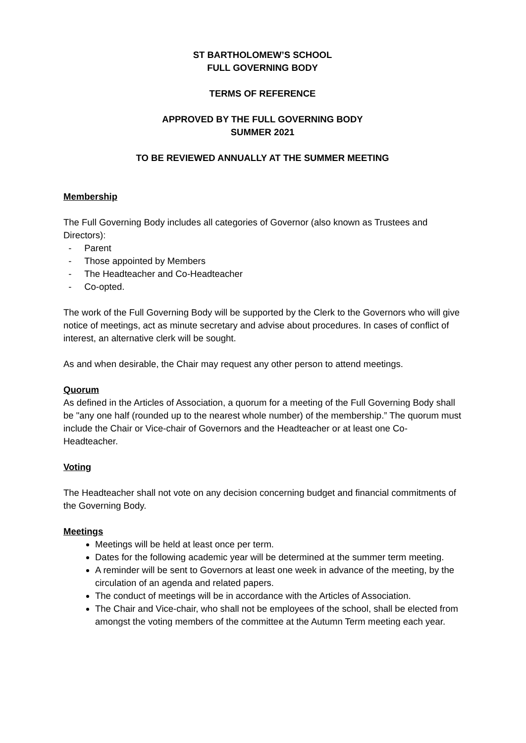ST BARTHOLOMEW’S SCHOOL
FULL GOVERNING BODY
TERMS OF REFERENCE
APPROVED BY THE FULL GOVERNING BODY
SUMMER 2021
TO BE REVIEWED ANNUALLY AT THE SUMMER MEETING
Membership
The Full Governing Body includes all categories of Governor (also known as Trustees and Directors):
- Parent
- Those appointed by Members
- The Headteacher and Co-Headteacher
- Co-opted.
The work of the Full Governing Body will be supported by the Clerk to the Governors who will give notice of meetings, act as minute secretary and advise about procedures. In cases of conflict of interest, an alternative clerk will be sought.
As and when desirable, the Chair may request any other person to attend meetings.
Quorum
As defined in the Articles of Association, a quorum for a meeting of the Full Governing Body shall be "any one half (rounded up to the nearest whole number) of the membership.” The quorum must include the Chair or Vice-chair of Governors and the Headteacher or at least one Co-Headteacher.
Voting
The Headteacher shall not vote on any decision concerning budget and financial commitments of the Governing Body.
Meetings
Meetings will be held at least once per term.
Dates for the following academic year will be determined at the summer term meeting.
A reminder will be sent to Governors at least one week in advance of the meeting, by the circulation of an agenda and related papers.
The conduct of meetings will be in accordance with the Articles of Association.
The Chair and Vice-chair, who shall not be employees of the school, shall be elected from amongst the voting members of the committee at the Autumn Term meeting each year.